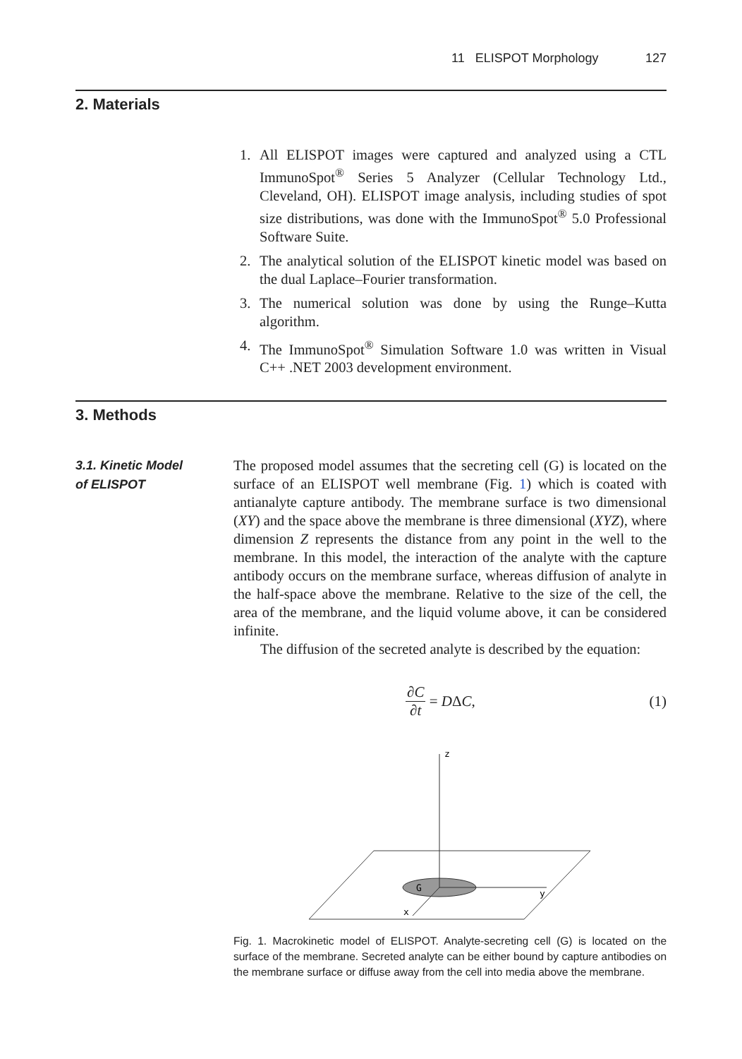11 ELISPOT Morphology 127
2. Materials
1. All ELISPOT images were captured and analyzed using a CTL ImmunoSpot<sup>®</sup> Series 5 Analyzer (Cellular Technology Ltd., Cleveland, OH). ELISPOT image analysis, including studies of spot size distributions, was done with the ImmunoSpot<sup>®</sup> 5.0 Professional Software Suite.
2. The analytical solution of the ELISPOT kinetic model was based on the dual Laplace–Fourier transformation.
3. The numerical solution was done by using the Runge–Kutta algorithm.
4. The ImmunoSpot<sup>®</sup> Simulation Software 1.0 was written in Visual C++ .NET 2003 development environment.
3. Methods
3.1. Kinetic Model
of ELISPOT
The proposed model assumes that the secreting cell (G) is located on the surface of an ELISPOT well membrane (Fig. 1) which is coated with antianalyte capture antibody. The membrane surface is two dimensional (XY) and the space above the membrane is three dimensional (XYZ), where dimension Z represents the distance from any point in the well to the membrane. In this model, the interaction of the analyte with the capture antibody occurs on the membrane surface, whereas diffusion of analyte in the half-space above the membrane. Relative to the size of the cell, the area of the membrane, and the liquid volume above, it can be considered infinite.
The diffusion of the secreted analyte is described by the equation:
∂C ∂t = D Δ C, (1)
z
y
x
G
Fig. 1. Macrokinetic model of ELISPOT. Analyte-secreting cell (G) is located on the surface of the membrane. Secreted analyte can be either bound by capture antibodies on the membrane surface or diffuse away from the cell into media above the membrane.